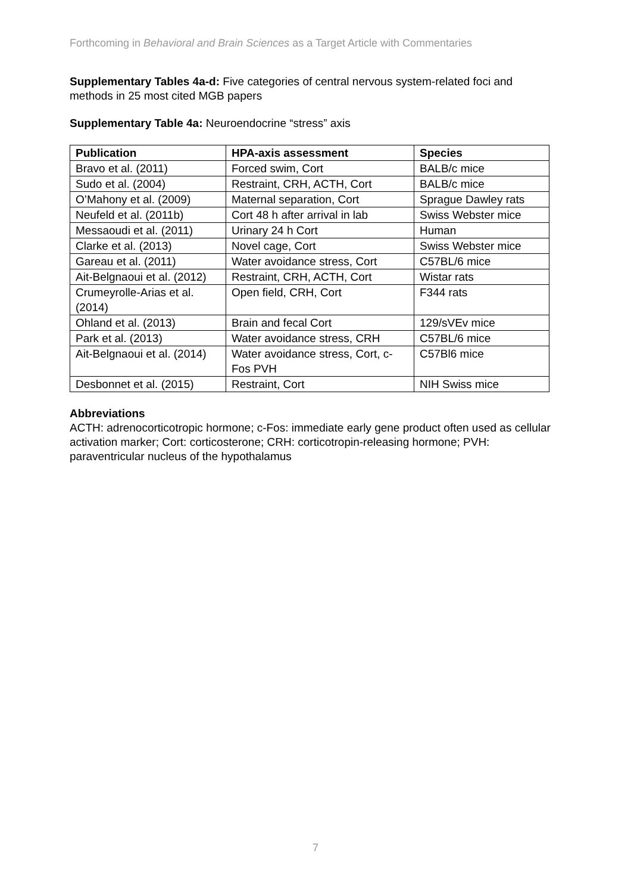Forthcoming in Behavioral and Brain Sciences as a Target Article with Commentaries
Supplementary Tables 4a-d: Five categories of central nervous system-related foci and methods in 25 most cited MGB papers
Supplementary Table 4a: Neuroendocrine “stress” axis
| Publication | HPA-axis assessment | Species |
| --- | --- | --- |
| Bravo et al. (2011) | Forced swim, Cort | BALB/c mice |
| Sudo et al. (2004) | Restraint, CRH, ACTH, Cort | BALB/c mice |
| O’Mahony et al. (2009) | Maternal separation, Cort | Sprague Dawley rats |
| Neufeld et al. (2011b) | Cort 48 h after arrival in lab | Swiss Webster mice |
| Messaoudi et al. (2011) | Urinary 24 h Cort | Human |
| Clarke et al. (2013) | Novel cage, Cort | Swiss Webster mice |
| Gareau et al. (2011) | Water avoidance stress, Cort | C57BL/6 mice |
| Ait-Belgnaoui et al. (2012) | Restraint, CRH, ACTH, Cort | Wistar rats |
| Crumeyrolle-Arias et al. (2014) | Open field, CRH, Cort | F344 rats |
| Ohland et al. (2013) | Brain and fecal Cort | 129/sVEv mice |
| Park et al. (2013) | Water avoidance stress, CRH | C57BL/6 mice |
| Ait-Belgnaoui et al. (2014) | Water avoidance stress, Cort, c-Fos PVH | C57Bl6 mice |
| Desbonnet et al. (2015) | Restraint, Cort | NIH Swiss mice |
Abbreviations
ACTH: adrenocorticotropic hormone; c-Fos: immediate early gene product often used as cellular activation marker; Cort: corticosterone; CRH: corticotropin-releasing hormone; PVH: paraventricular nucleus of the hypothalamus
7